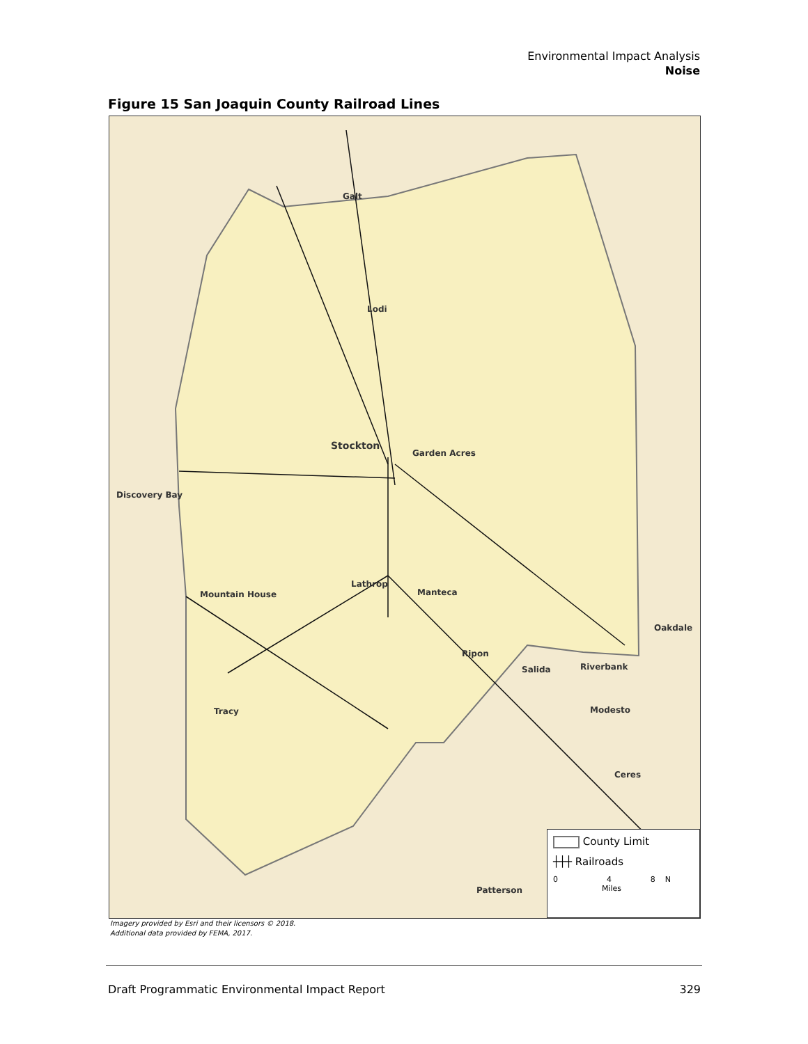Environmental Impact Analysis
Noise
Figure 15 San Joaquin County Railroad Lines
Stockton
Lodi
Galt
Garden Acres
Discovery Bay
Lathrop
Manteca Mountain House
Ripon
Salida
Tracy Modesto
Riverbank
Oakdale
Ceres
Patterson
County Limit
┼┼┼ Railroads
0 4 8 N
Miles
Imagery provided by Esri and their licensors © 2018.
Additional data provided by FEMA, 2017.
Draft Programmatic Environmental Impact Report 329